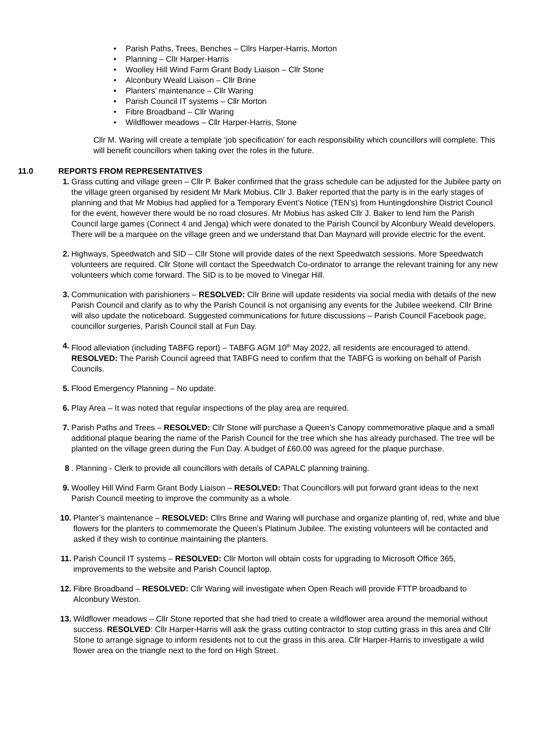• Parish Paths, Trees, Benches – Cllrs Harper-Harris, Morton
• Planning – Cllr Harper-Harris
• Woolley Hill Wind Farm Grant Body Liaison – Cllr Stone
• Alconbury Weald Liaison – Cllr Brine
• Planters’ maintenance – Cllr Waring
• Parish Council IT systems – Cllr Morton
• Fibre Broadband – Cllr Waring
• Wildflower meadows – Cllr Harper-Harris, Stone
Cllr M. Waring will create a template ‘job specification’ for each responsibility which councillors will complete. This will benefit councillors when taking over the roles in the future.
11.0 REPORTS FROM REPRESENTATIVES
1. Grass cutting and village green – Cllr P. Baker confirmed that the grass schedule can be adjusted for the Jubilee party on the village green organised by resident Mr Mark Mobius. Cllr J. Baker reported that the party is in the early stages of planning and that Mr Mobius had applied for a Temporary Event’s Notice (TEN’s) from Huntingdonshire District Council for the event, however there would be no road closures. Mr Mobius has asked Cllr J. Baker to lend him the Parish Council large games (Connect 4 and Jenga) which were donated to the Parish Council by Alconbury Weald developers. There will be a marquee on the village green and we understand that Dan Maynard will provide electric for the event.
2. Highways, Speedwatch and SID – Cllr Stone will provide dates of the next Speedwatch sessions. More Speedwatch volunteers are required. Cllr Stone will contact the Speedwatch Co-ordinator to arrange the relevant training for any new volunteers which come forward. The SID is to be moved to Vinegar Hill.
3. Communication with parishioners – RESOLVED: Cllr Brine will update residents via social media with details of the new Parish Council and clarify as to why the Parish Council is not organising any events for the Jubilee weekend. Cllr Brine will also update the noticeboard. Suggested communications for future discussions – Parish Council Facebook page, councillor surgeries, Parish Council stall at Fun Day.
4. Flood alleviation (including TABFG report) – TABFG AGM 10<sup>th</sup> May 2022, all residents are encouraged to attend.
RESOLVED: The Parish Council agreed that TABFG need to confirm that the TABFG is working on behalf of Parish Councils.
5. Flood Emergency Planning – No update.
6. Play Area – It was noted that regular inspections of the play area are required.
7. Parish Paths and Trees – RESOLVED: Cllr Stone will purchase a Queen’s Canopy commemorative plaque and a small additional plaque bearing the name of the Parish Council for the tree which she has already purchased. The tree will be planted on the village green during the Fun Day. A budget of £60.00 was agreed for the plaque purchase.
8 . Planning - Clerk to provide all councillors with details of CAPALC planning training.
9. Woolley Hill Wind Farm Grant Body Liaison – RESOLVED: That Councillors will put forward grant ideas to the next Parish Council meeting to improve the community as a whole.
10.
Planter’s maintenance – RESOLVED: Cllrs Brine and Waring will purchase and organize planting of, red, white and blue flowers for the planters to commemorate the Queen’s Platinum Jubilee. The existing volunteers will be contacted and asked if they wish to continue maintaining the planters.
11.
Parish Council IT systems – RESOLVED: Cllr Morton will obtain costs for upgrading to Microsoft Office 365, improvements to the website and Parish Council laptop.
12.
Fibre Broadband – RESOLVED: Cllr Waring will investigate when Open Reach will provide FTTP broadband to Alconbury Weston.
13.
Wildflower meadows – Cllr Stone reported that she had tried to create a wildflower area around the memorial without success. RESOLVED: Cllr Harper-Harris will ask the grass cutting contractor to stop cutting grass in this area and Cllr Stone to arrange signage to inform residents not to cut the grass in this area. Cllr Harper-Harris to investigate a wild flower area on the triangle next to the ford on High Street.